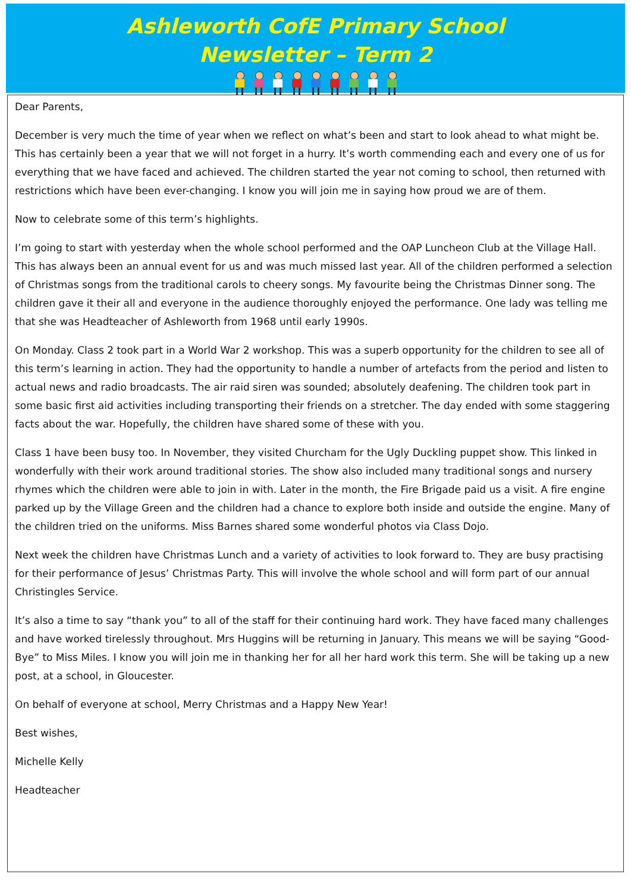Ashleworth CofE Primary School
Newsletter – Term 2
Dear Parents,
December is very much the time of year when we reflect on what’s been and start to look ahead to what might be. This has certainly been a year that we will not forget in a hurry. It’s worth commending each and every one of us for everything that we have faced and achieved. The children started the year not coming to school, then returned with restrictions which have been ever-changing. I know you will join me in saying how proud we are of them.
Now to celebrate some of this term’s highlights.
I’m going to start with yesterday when the whole school performed and the OAP Luncheon Club at the Village Hall. This has always been an annual event for us and was much missed last year. All of the children performed a selection of Christmas songs from the traditional carols to cheery songs. My favourite being the Christmas Dinner song. The children gave it their all and everyone in the audience thoroughly enjoyed the performance. One lady was telling me that she was Headteacher of Ashleworth from 1968 until early 1990s.
On Monday. Class 2 took part in a World War 2 workshop. This was a superb opportunity for the children to see all of this term’s learning in action. They had the opportunity to handle a number of artefacts from the period and listen to actual news and radio broadcasts. The air raid siren was sounded; absolutely deafening. The children took part in some basic first aid activities including transporting their friends on a stretcher. The day ended with some staggering facts about the war. Hopefully, the children have shared some of these with you.
Class 1 have been busy too. In November, they visited Churcham for the Ugly Duckling puppet show. This linked in wonderfully with their work around traditional stories. The show also included many traditional songs and nursery rhymes which the children were able to join in with. Later in the month, the Fire Brigade paid us a visit. A fire engine parked up by the Village Green and the children had a chance to explore both inside and outside the engine. Many of the children tried on the uniforms. Miss Barnes shared some wonderful photos via Class Dojo.
Next week the children have Christmas Lunch and a variety of activities to look forward to. They are busy practising for their performance of Jesus’ Christmas Party. This will involve the whole school and will form part of our annual Christingles Service.
It’s also a time to say “thank you” to all of the staff for their continuing hard work. They have faced many challenges and have worked tirelessly throughout. Mrs Huggins will be returning in January. This means we will be saying “Good-Bye” to Miss Miles. I know you will join me in thanking her for all her hard work this term. She will be taking up a new post, at a school, in Gloucester.
On behalf of everyone at school, Merry Christmas and a Happy New Year!
Best wishes,
Michelle Kelly
Headteacher